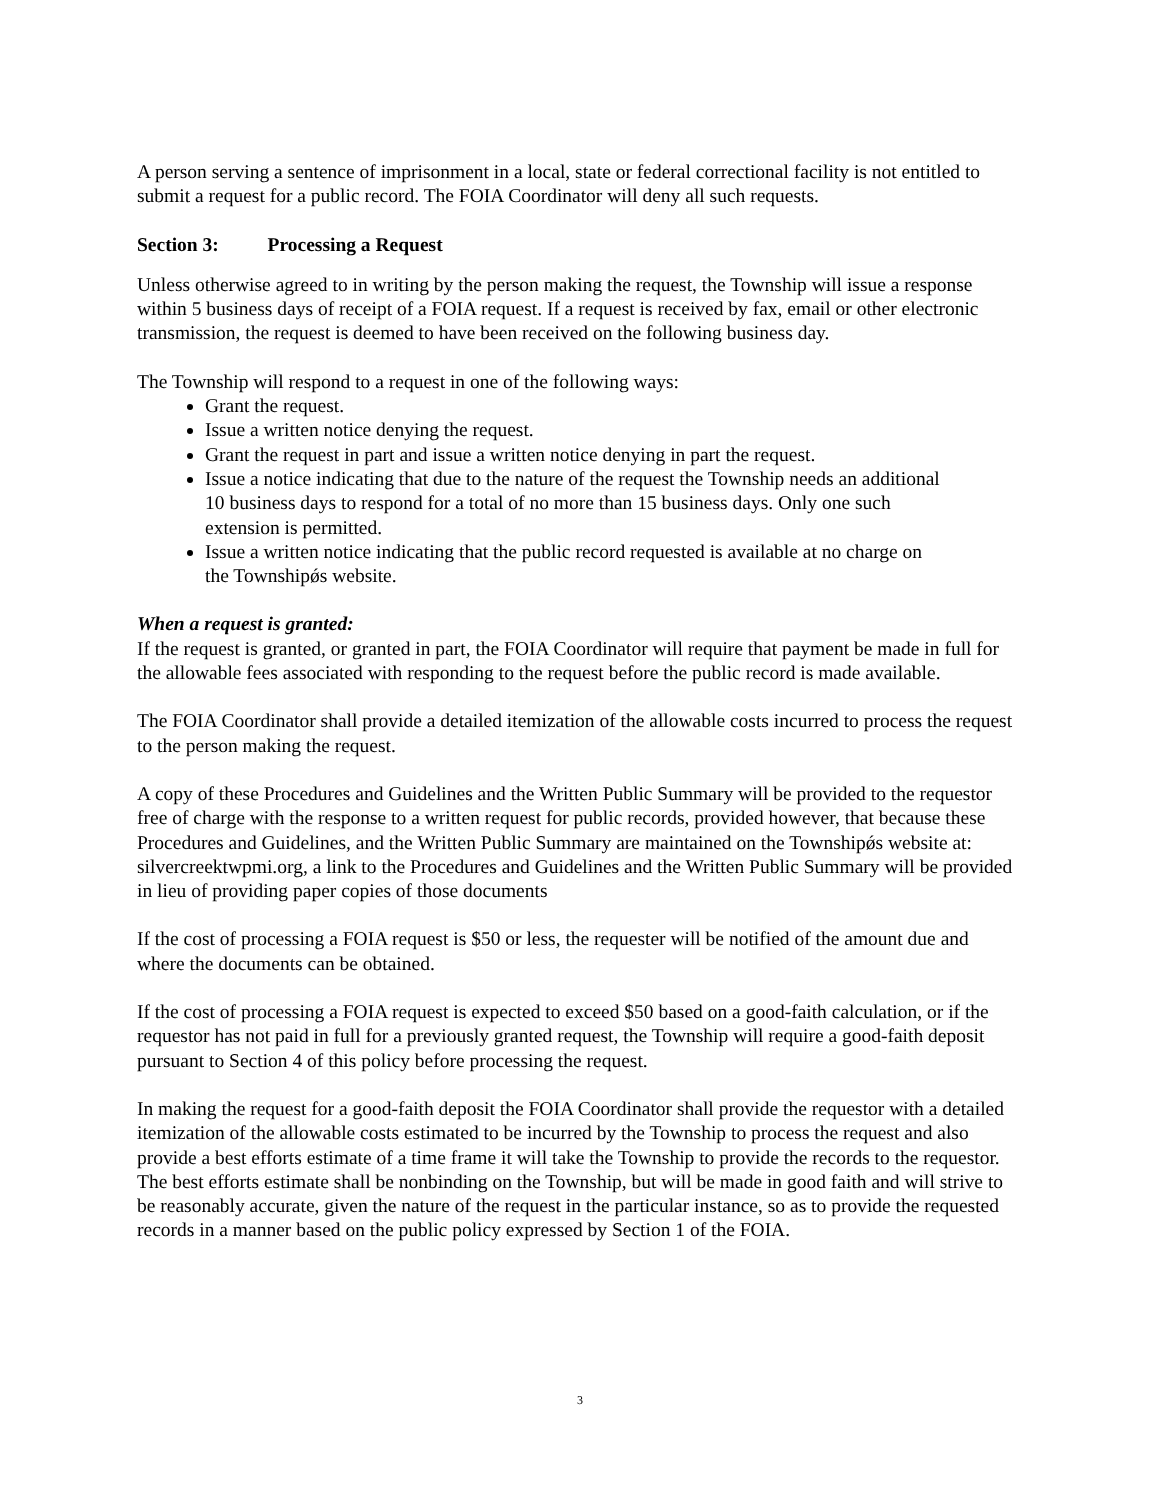A person serving a sentence of imprisonment in a local, state or federal correctional facility is not entitled to submit a request for a public record. The FOIA Coordinator will deny all such requests.
Section 3: Processing a Request
Unless otherwise agreed to in writing by the person making the request, the Township will issue a response within 5 business days of receipt of a FOIA request. If a request is received by fax, email or other electronic transmission, the request is deemed to have been received on the following business day.
The Township will respond to a request in one of the following ways:
Grant the request.
Issue a written notice denying the request.
Grant the request in part and issue a written notice denying in part the request.
Issue a notice indicating that due to the nature of the request the Township needs an additional 10 business days to respond for a total of no more than 15 business days. Only one such extension is permitted.
Issue a written notice indicating that the public record requested is available at no charge on the Townshipǿs website.
When a request is granted:
If the request is granted, or granted in part, the FOIA Coordinator will require that payment be made in full for the allowable fees associated with responding to the request before the public record is made available.
The FOIA Coordinator shall provide a detailed itemization of the allowable costs incurred to process the request to the person making the request.
A copy of these Procedures and Guidelines and the Written Public Summary will be provided to the requestor free of charge with the response to a written request for public records, provided however, that because these Procedures and Guidelines, and the Written Public Summary are maintained on the Townshipǿs website at: silvercreektwpmi.org, a link to the Procedures and Guidelines and the Written Public Summary will be provided in lieu of providing paper copies of those documents
If the cost of processing a FOIA request is $50 or less, the requester will be notified of the amount due and where the documents can be obtained.
If the cost of processing a FOIA request is expected to exceed $50 based on a good-faith calculation, or if the requestor has not paid in full for a previously granted request, the Township will require a good-faith deposit pursuant to Section 4 of this policy before processing the request.
In making the request for a good-faith deposit the FOIA Coordinator shall provide the requestor with a detailed itemization of the allowable costs estimated to be incurred by the Township to process the request and also provide a best efforts estimate of a time frame it will take the Township to provide the records to the requestor. The best efforts estimate shall be nonbinding on the Township, but will be made in good faith and will strive to be reasonably accurate, given the nature of the request in the particular instance, so as to provide the requested records in a manner based on the public policy expressed by Section 1 of the FOIA.
3